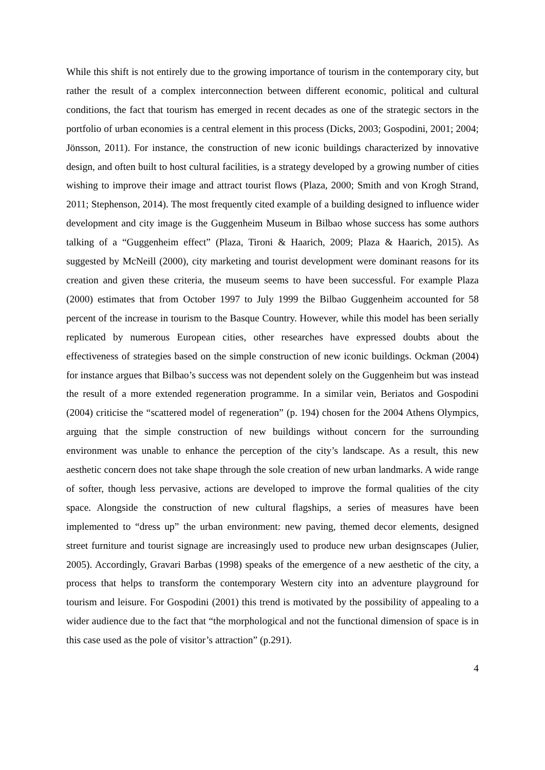While this shift is not entirely due to the growing importance of tourism in the contemporary city, but rather the result of a complex interconnection between different economic, political and cultural conditions, the fact that tourism has emerged in recent decades as one of the strategic sectors in the portfolio of urban economies is a central element in this process (Dicks, 2003; Gospodini, 2001; 2004; Jönsson, 2011). For instance, the construction of new iconic buildings characterized by innovative design, and often built to host cultural facilities, is a strategy developed by a growing number of cities wishing to improve their image and attract tourist flows (Plaza, 2000; Smith and von Krogh Strand, 2011; Stephenson, 2014). The most frequently cited example of a building designed to influence wider development and city image is the Guggenheim Museum in Bilbao whose success has some authors talking of a “Guggenheim effect” (Plaza, Tironi & Haarich, 2009; Plaza & Haarich, 2015). As suggested by McNeill (2000), city marketing and tourist development were dominant reasons for its creation and given these criteria, the museum seems to have been successful. For example Plaza (2000) estimates that from October 1997 to July 1999 the Bilbao Guggenheim accounted for 58 percent of the increase in tourism to the Basque Country. However, while this model has been serially replicated by numerous European cities, other researches have expressed doubts about the effectiveness of strategies based on the simple construction of new iconic buildings. Ockman (2004) for instance argues that Bilbao’s success was not dependent solely on the Guggenheim but was instead the result of a more extended regeneration programme. In a similar vein, Beriatos and Gospodini (2004) criticise the “scattered model of regeneration” (p. 194) chosen for the 2004 Athens Olympics, arguing that the simple construction of new buildings without concern for the surrounding environment was unable to enhance the perception of the city’s landscape. As a result, this new aesthetic concern does not take shape through the sole creation of new urban landmarks. A wide range of softer, though less pervasive, actions are developed to improve the formal qualities of the city space. Alongside the construction of new cultural flagships, a series of measures have been implemented to “dress up” the urban environment: new paving, themed decor elements, designed street furniture and tourist signage are increasingly used to produce new urban designscapes (Julier, 2005). Accordingly, Gravari Barbas (1998) speaks of the emergence of a new aesthetic of the city, a process that helps to transform the contemporary Western city into an adventure playground for tourism and leisure. For Gospodini (2001) this trend is motivated by the possibility of appealing to a wider audience due to the fact that “the morphological and not the functional dimension of space is in this case used as the pole of visitor’s attraction” (p.291).
4